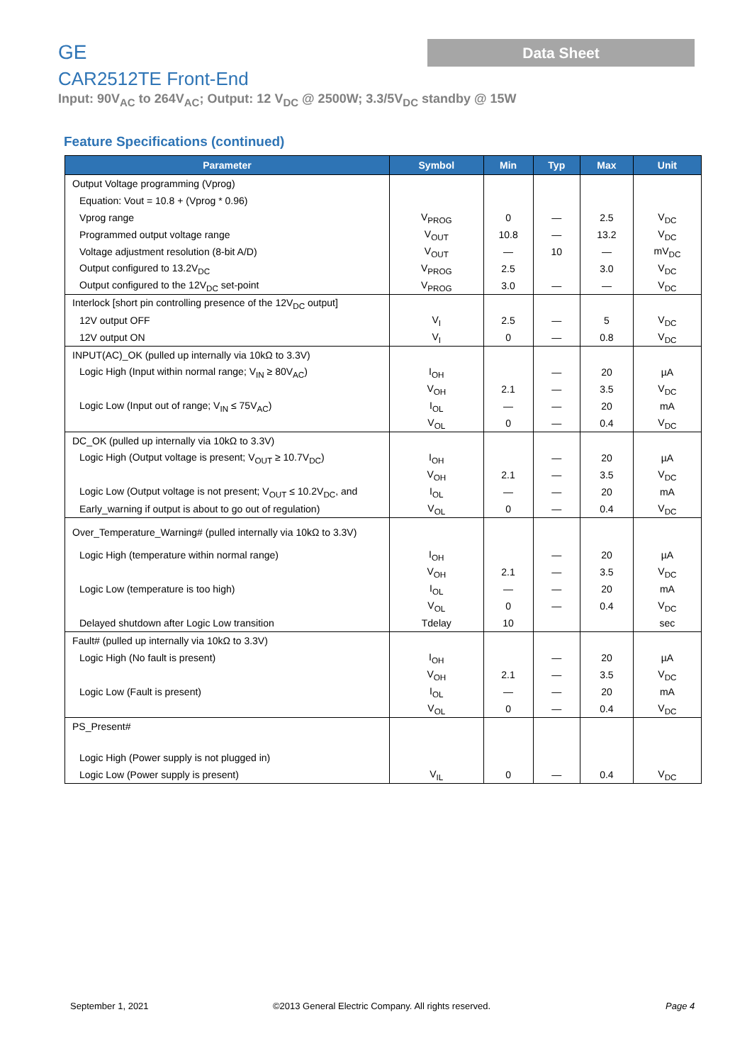GE Data Sheet
CAR2512TE Front-End
Input: 90V<sub>AC</sub> to 264V<sub>AC</sub>; Output: 12 V<sub>DC</sub> @ 2500W; 3.3/5V<sub>DC</sub> standby @ 15W
Feature Specifications (continued)
| Parameter | Symbol | Min | Typ | Max | Unit |
| --- | --- | --- | --- | --- | --- |
| Output Voltage programming (Vprog) | | | | | |
| Equation: Vout = 10.8 + (Vprog * 0.96) | | | | | |
| Vprog range | V<sub>PROG</sub> | 0 | — | 2.5 | V<sub>DC</sub> |
| Programmed output voltage range | V<sub>OUT</sub> | 10.8 | — | 13.2 | V<sub>DC</sub> |
| Voltage adjustment resolution (8-bit A/D) | V<sub>OUT</sub> | — | 10 | — | mV<sub>DC</sub> |
| Output configured to 13.2V<sub>DC</sub> | V<sub>PROG</sub> | 2.5 | | 3.0 | V<sub>DC</sub> |
| Output configured to the 12V<sub>DC</sub> set-point | V<sub>PROG</sub> | 3.0 | — | — | V<sub>DC</sub> |
| Interlock [short pin controlling presence of the 12V<sub>DC</sub> output] | | | | | |
| 12V output OFF | V<sub>I</sub> | 2.5 | — | 5 | V<sub>DC</sub> |
| 12V output ON | V<sub>I</sub> | 0 | — | 0.8 | V<sub>DC</sub> |
| INPUT(AC)_OK (pulled up internally via 10kΩ to 3.3V) | | | | | |
| Logic High (Input within normal range; V<sub>IN</sub> ≥ 80V<sub>AC</sub>) | I<sub>OH</sub> | | — | 20 | µA |
| | V<sub>OH</sub> | 2.1 | — | 3.5 | V<sub>DC</sub> |
| Logic Low (Input out of range; V<sub>IN</sub> ≤ 75V<sub>AC</sub>) | I<sub>OL</sub> | — | — | 20 | mA |
| | V<sub>OL</sub> | 0 | — | 0.4 | V<sub>DC</sub> |
| DC_OK (pulled up internally via 10kΩ to 3.3V) | | | | | |
| Logic High (Output voltage is present; V<sub>OUT</sub> ≥ 10.7V<sub>DC</sub>) | I<sub>OH</sub> | | — | 20 | µA |
| | V<sub>OH</sub> | 2.1 | — | 3.5 | V<sub>DC</sub> |
| Logic Low (Output voltage is not present; V<sub>OUT</sub> ≤ 10.2V<sub>DC</sub>, and | I<sub>OL</sub> | — | — | 20 | mA |
| Early_warning if output is about to go out of regulation) | V<sub>OL</sub> | 0 | — | 0.4 | V<sub>DC</sub> |
| Over_Temperature_Warning# (pulled internally via 10kΩ to 3.3V) | | | | | |
| Logic High (temperature within normal range) | I<sub>OH</sub> | | — | 20 | µA |
| | V<sub>OH</sub> | 2.1 | — | 3.5 | V<sub>DC</sub> |
| Logic Low (temperature is too high) | I<sub>OL</sub> | — | — | 20 | mA |
| | V<sub>OL</sub> | 0 | — | 0.4 | V<sub>DC</sub> |
| Delayed shutdown after Logic Low transition | Tdelay | 10 | | | sec |
| Fault# (pulled up internally via 10kΩ to 3.3V) | | | | | |
| Logic High (No fault is present) | I<sub>OH</sub> | | — | 20 | µA |
| | V<sub>OH</sub> | 2.1 | — | 3.5 | V<sub>DC</sub> |
| Logic Low (Fault is present) | I<sub>OL</sub> | — | — | 20 | mA |
| | V<sub>OL</sub> | 0 | — | 0.4 | V<sub>DC</sub> |
| PS_Present# | | | | | |
| Logic High (Power supply is not plugged in) | | | | | |
| Logic Low (Power supply is present) | V<sub>IL</sub> | 0 | — | 0.4 | V<sub>DC</sub> |
September 1, 2021
©2013 General Electric Company. All rights reserved.
Page 4